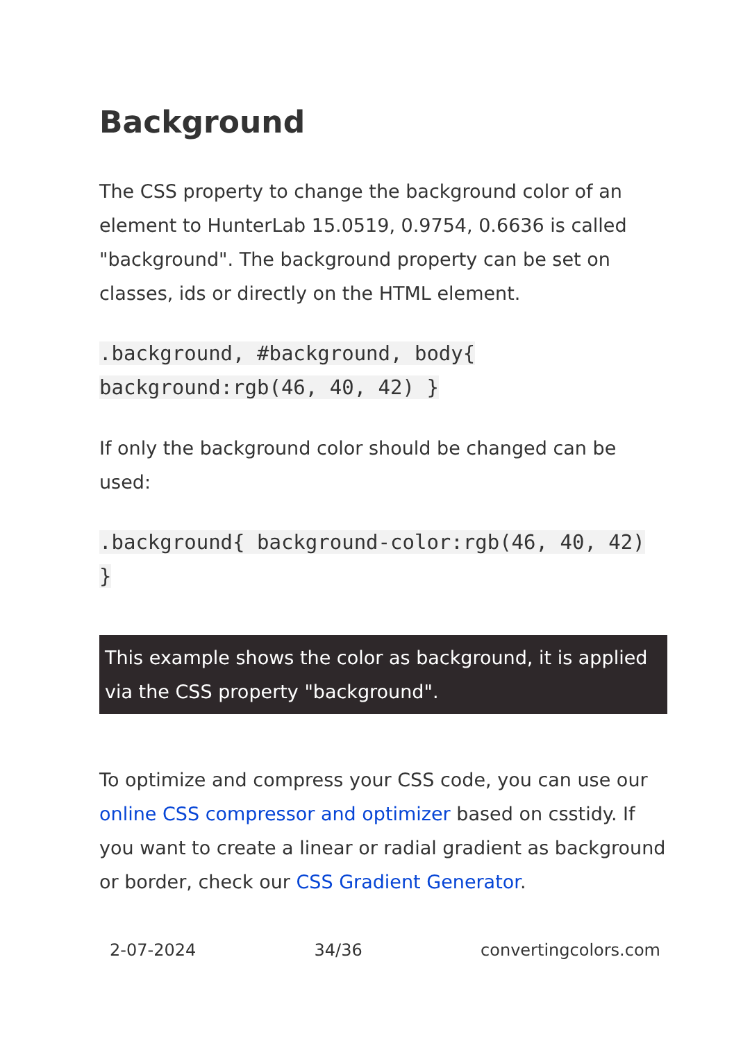Background
The CSS property to change the background color of an element to HunterLab 15.0519, 0.9754, 0.6636 is called "background". The background property can be set on classes, ids or directly on the HTML element.
.background, #background, body{ background:rgb(46, 40, 42) }
If only the background color should be changed can be used:
.background{ background-color:rgb(46, 40, 42) }
This example shows the color as background, it is applied via the CSS property "background".
To optimize and compress your CSS code, you can use our online CSS compressor and optimizer based on csstidy. If you want to create a linear or radial gradient as background or border, check our CSS Gradient Generator.
2-07-2024 34/36 convertingcolors.com